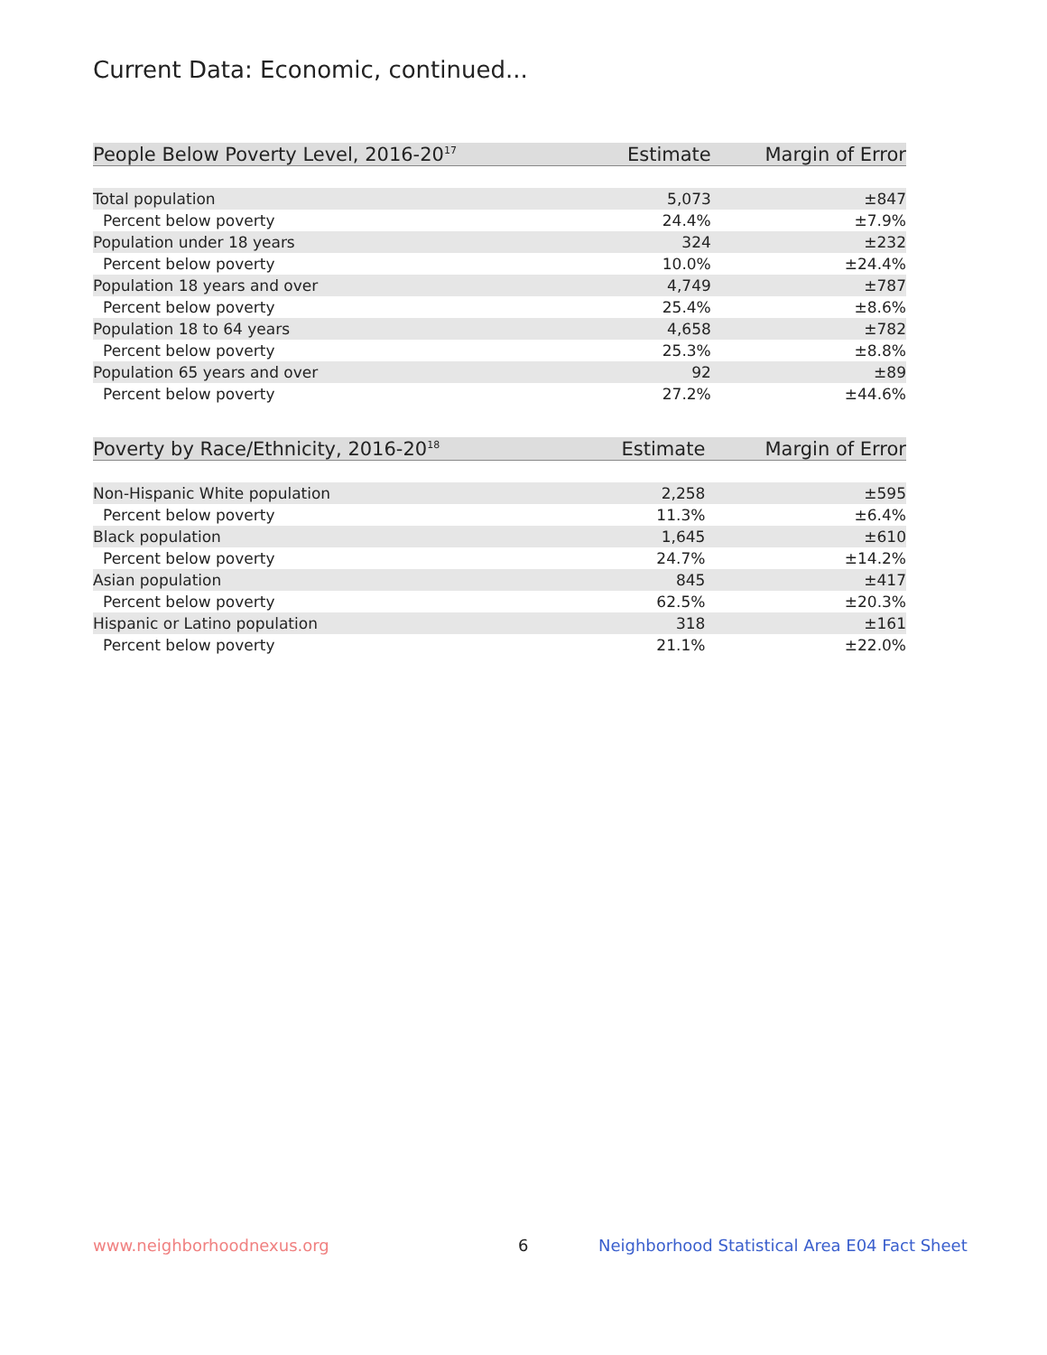Current Data: Economic, continued...
| People Below Poverty Level, 2016-20<sup>17</sup> | Estimate | Margin of Error |
| --- | --- | --- |
| Total population | 5,073 | ±847 |
| Percent below poverty | 24.4% | ±7.9% |
| Population under 18 years | 324 | ±232 |
| Percent below poverty | 10.0% | ±24.4% |
| Population 18 years and over | 4,749 | ±787 |
| Percent below poverty | 25.4% | ±8.6% |
| Population 18 to 64 years | 4,658 | ±782 |
| Percent below poverty | 25.3% | ±8.8% |
| Population 65 years and over | 92 | ±89 |
| Percent below poverty | 27.2% | ±44.6% |
| Poverty by Race/Ethnicity, 2016-20<sup>18</sup> | Estimate | Margin of Error |
| --- | --- | --- |
| Non-Hispanic White population | 2,258 | ±595 |
| Percent below poverty | 11.3% | ±6.4% |
| Black population | 1,645 | ±610 |
| Percent below poverty | 24.7% | ±14.2% |
| Asian population | 845 | ±417 |
| Percent below poverty | 62.5% | ±20.3% |
| Hispanic or Latino population | 318 | ±161 |
| Percent below poverty | 21.1% | ±22.0% |
www.neighborhoodnexus.org 6
Neighborhood Statistical Area E04 Fact Sheet